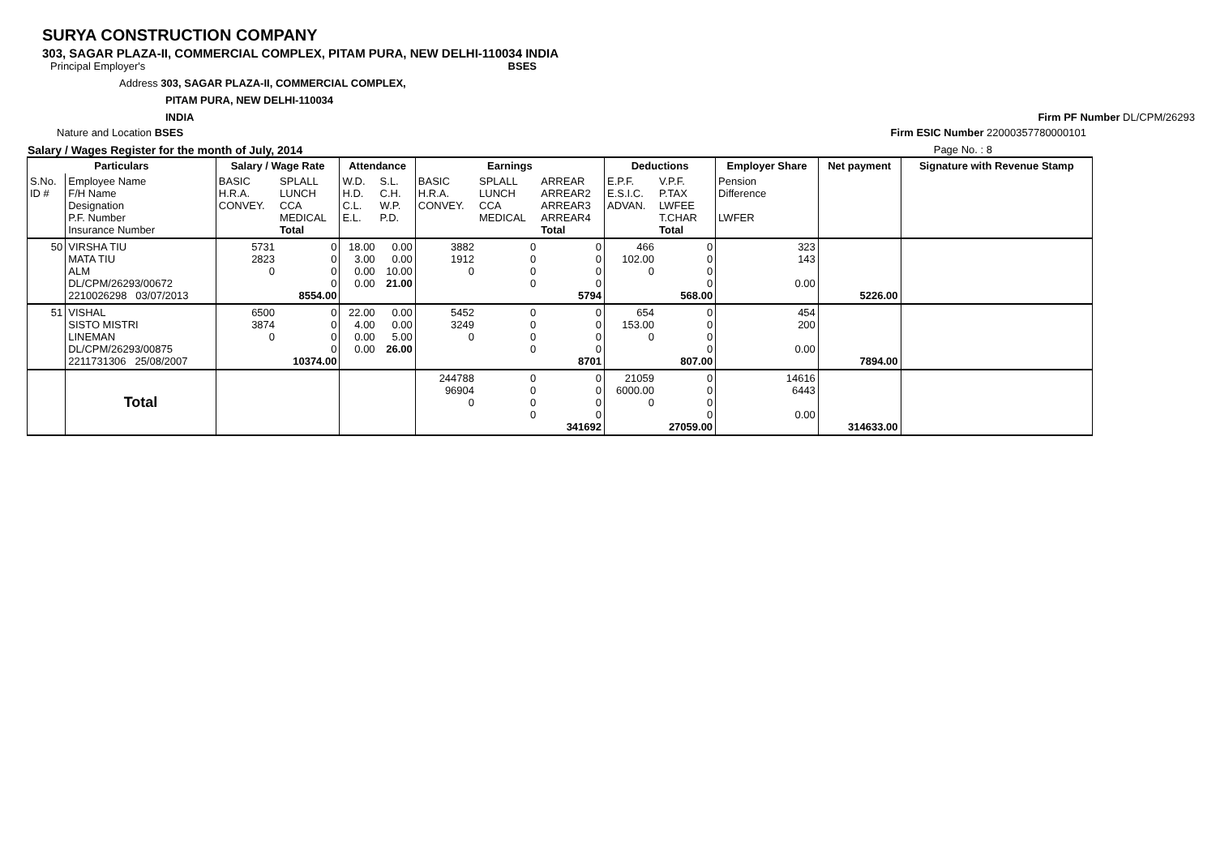SURYA CONSTRUCTION COMPANY
303, SAGAR PLAZA-II, COMMERCIAL COMPLEX, PITAM PURA, NEW DELHI-110034 INDIA
Principal Employer's BSES
Address 303, SAGAR PLAZA-II, COMMERCIAL COMPLEX,
PITAM PURA, NEW DELHI-110034
INDIA Firm PF Number DL/CPM/26293
Nature and Location BSES Firm ESIC Number 22000357780000101
Salary / Wages Register for the month of July, 2014 Page No. : 8
| Particulars | | Salary / Wage Rate | | Attendance | | Earnings | | | Deductions | | Employer Share | Net payment | Signature with Revenue Stamp |
| --- | --- | --- | --- | --- | --- | --- | --- | --- | --- | --- | --- | --- | --- |
| S.No. ID # | Employee Name F/H Name Designation P.F. Number Insurance Number | BASIC H.R.A. CONVEY. | SPLALL LUNCH CCA MEDICAL Total | W.D. H.D. C.L. E.L. | S.L. C.H. W.P. P.D. | BASIC H.R.A. CONVEY. | SPLALL LUNCH CCA MEDICAL | ARREAR ARREAR2 ARREAR3 ARREAR4 Total | E.P.F. E.S.I.C. ADVAN. | V.P.F. P.TAX LWFEE T.CHAR Total | Pension Difference LWFER | | |
| 50 | VIRSHA TIU MATA TIU ALM DL/CPM/26293/00672 2210026298 03/07/2013 | 5731 2823 0 | 0 0 0 0 8554.00 | 18.00 3.00 0.00 0.00 | 0.00 0.00 10.00 21.00 | 3882 1912 0 | 0 0 0 0 | 0 0 0 0 5794 | 466 102.00 0 | 0 0 0 0 568.00 | 323 143 0.00 | 5226.00 | |
| 51 | VISHAL SISTO MISTRI LINEMAN DL/CPM/26293/00875 2211731306 25/08/2007 | 6500 3874 0 | 0 0 0 0 10374.00 | 22.00 4.00 0.00 0.00 | 0.00 0.00 5.00 26.00 | 5452 3249 0 | 0 0 0 0 | 0 0 0 0 8701 | 654 153.00 0 | 0 0 0 0 807.00 | 454 200 0.00 | 7894.00 | |
| | Total | | | | | 244788 96904 0 | 0 0 0 0 | 0 0 0 0 341692 | 21059 6000.00 0 | 0 0 0 0 27059.00 | 14616 6443 0.00 | 314633.00 | |